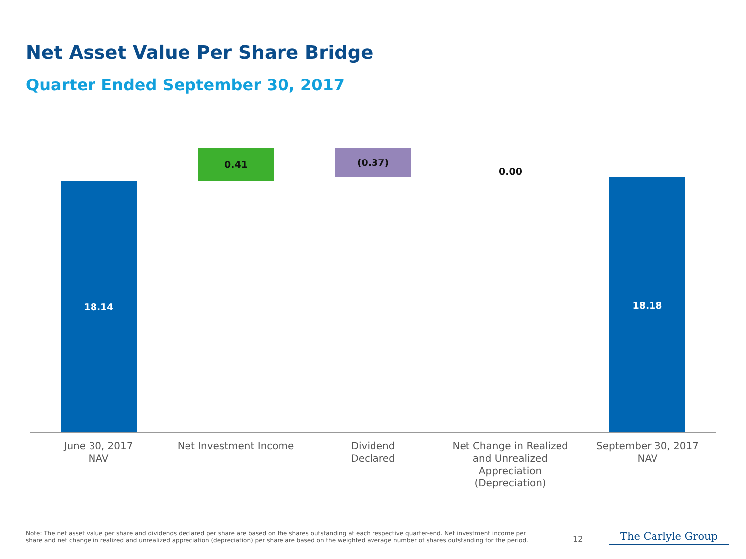Net Asset Value Per Share Bridge
Quarter Ended September 30, 2017
18.14
0.41 (0.37)
0.00
18.18
June 30, 2017
NAV
Net Investment Income
Dividend
Declared
Net Change in Realized and Unrealized Appreciation (Depreciation)
September 30, 2017
NAV
Note: The net asset value per share and dividends declared per share are based on the shares outstanding at each respective quarter-end. Net investment income per share and net change in realized and unrealized appreciation (depreciation) per share are based on the weighted average number of shares outstanding for the period.
12 The Carlyle Group